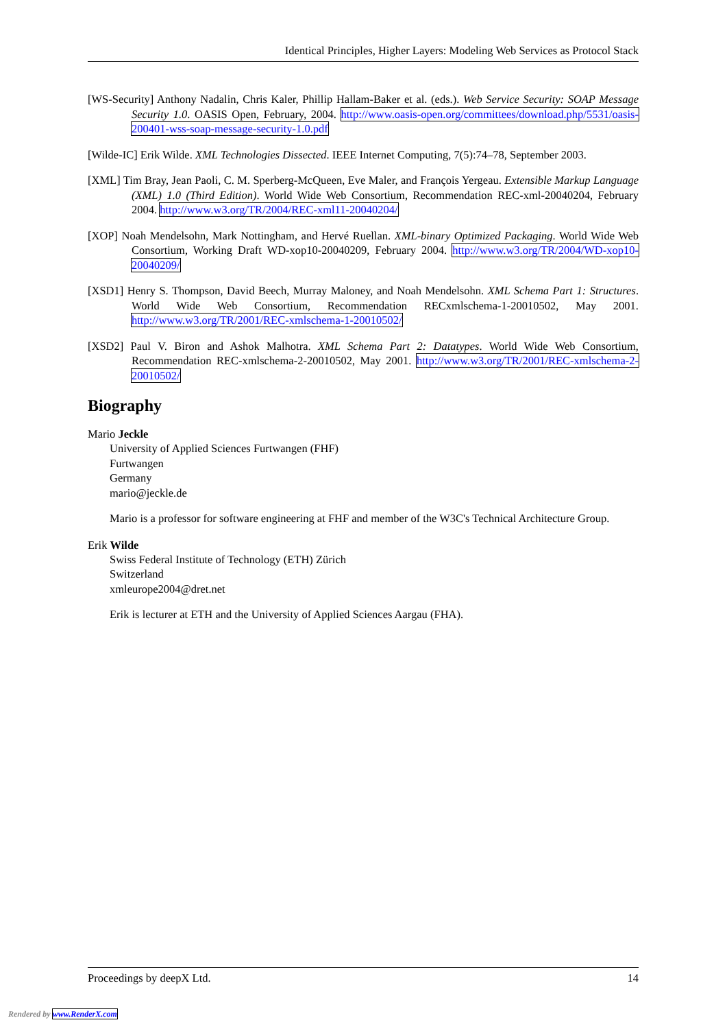Identical Principles, Higher Layers: Modeling Web Services as Protocol Stack
[WS-Security] Anthony Nadalin, Chris Kaler, Phillip Hallam-Baker et al. (eds.). Web Service Security: SOAP Message Security 1.0. OASIS Open, February, 2004. http://www.oasis-open.org/committees/download.php/5531/oasis-200401-wss-soap-message-security-1.0.pdf
[Wilde-IC] Erik Wilde. XML Technologies Dissected. IEEE Internet Computing, 7(5):74–78, September 2003.
[XML] Tim Bray, Jean Paoli, C. M. Sperberg-McQueen, Eve Maler, and François Yergeau. Extensible Markup Language (XML) 1.0 (Third Edition). World Wide Web Consortium, Recommendation REC-xml-20040204, February 2004. http://www.w3.org/TR/2004/REC-xml11-20040204/
[XOP] Noah Mendelsohn, Mark Nottingham, and Hervé Ruellan. XML-binary Optimized Packaging. World Wide Web Consortium, Working Draft WD-xop10-20040209, February 2004. http://www.w3.org/TR/2004/WD-xop10-20040209/
[XSD1] Henry S. Thompson, David Beech, Murray Maloney, and Noah Mendelsohn. XML Schema Part 1: Structures. World Wide Web Consortium, Recommendation RECxmlschema-1-20010502, May 2001. http://www.w3.org/TR/2001/REC-xmlschema-1-20010502/
[XSD2] Paul V. Biron and Ashok Malhotra. XML Schema Part 2: Datatypes. World Wide Web Consortium, Recommendation REC-xmlschema-2-20010502, May 2001. http://www.w3.org/TR/2001/REC-xmlschema-2-20010502/
Biography
Mario Jeckle
University of Applied Sciences Furtwangen (FHF)
Furtwangen
Germany
mario@jeckle.de
Mario is a professor for software engineering at FHF and member of the W3C's Technical Architecture Group.
Erik Wilde
Swiss Federal Institute of Technology (ETH) Zürich
Switzerland
xmleurope2004@dret.net
Erik is lecturer at ETH and the University of Applied Sciences Aargau (FHA).
Proceedings by deepX Ltd. 14
Rendered by www.RenderX.com